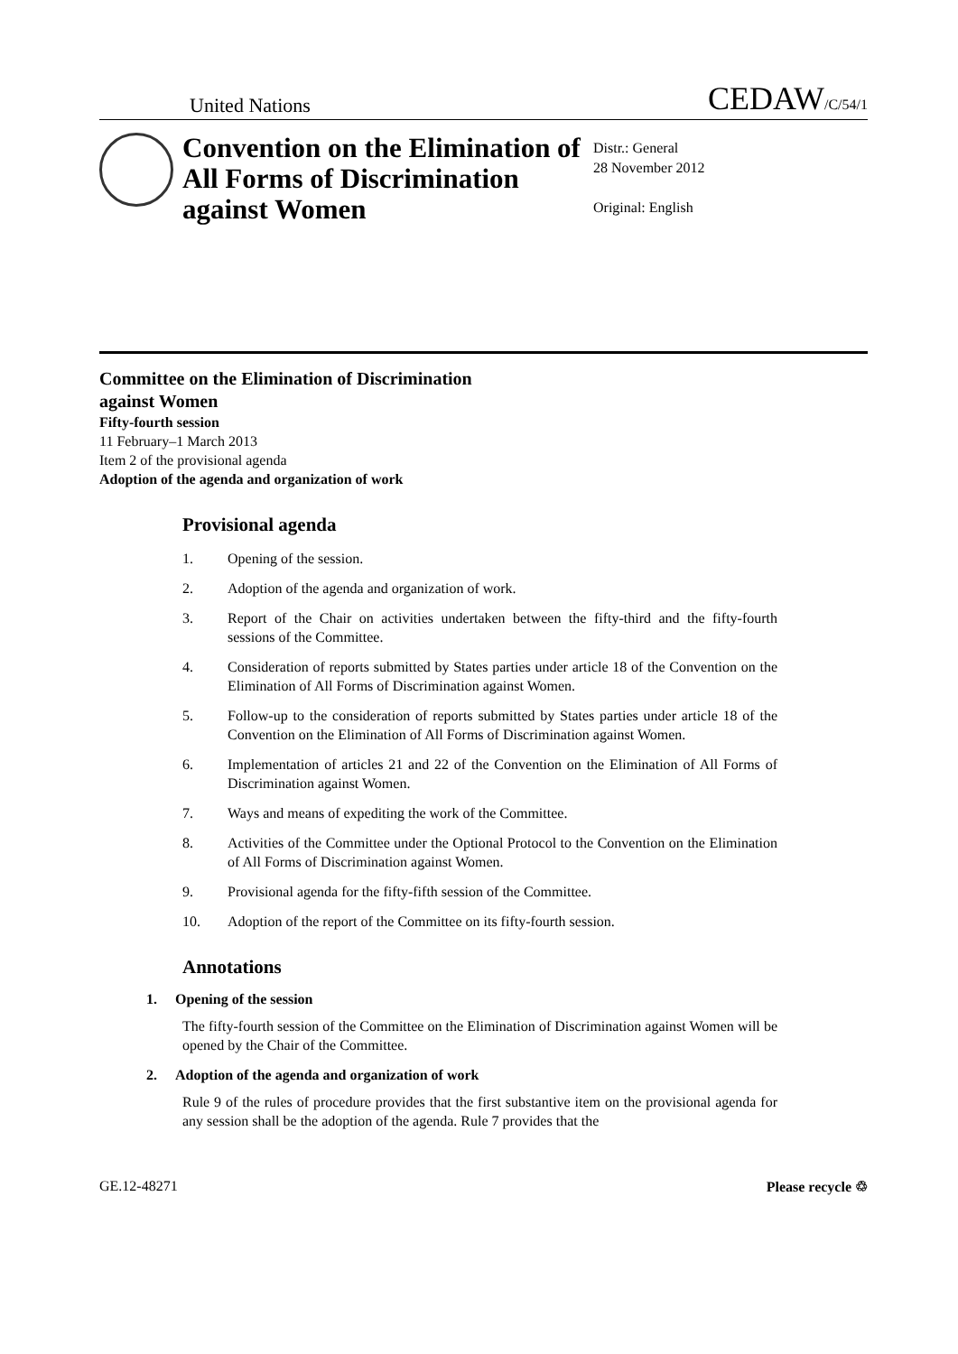United Nations CEDAW/C/54/1
Convention on the Elimination of All Forms of Discrimination against Women
Distr.: General
28 November 2012
Original: English
Committee on the Elimination of Discrimination
against Women
Fifty-fourth session
11 February–1 March 2013
Item 2 of the provisional agenda
Adoption of the agenda and organization of work
Provisional agenda
1. Opening of the session.
2. Adoption of the agenda and organization of work.
3. Report of the Chair on activities undertaken between the fifty-third and the fifty-fourth sessions of the Committee.
4. Consideration of reports submitted by States parties under article 18 of the Convention on the Elimination of All Forms of Discrimination against Women.
5. Follow-up to the consideration of reports submitted by States parties under article 18 of the Convention on the Elimination of All Forms of Discrimination against Women.
6. Implementation of articles 21 and 22 of the Convention on the Elimination of All Forms of Discrimination against Women.
7. Ways and means of expediting the work of the Committee.
8. Activities of the Committee under the Optional Protocol to the Convention on the Elimination of All Forms of Discrimination against Women.
9. Provisional agenda for the fifty-fifth session of the Committee.
10. Adoption of the report of the Committee on its fifty-fourth session.
Annotations
1. Opening of the session
The fifty-fourth session of the Committee on the Elimination of Discrimination against Women will be opened by the Chair of the Committee.
2. Adoption of the agenda and organization of work
Rule 9 of the rules of procedure provides that the first substantive item on the provisional agenda for any session shall be the adoption of the agenda. Rule 7 provides that the
GE.12-48271 Please recycle ♲